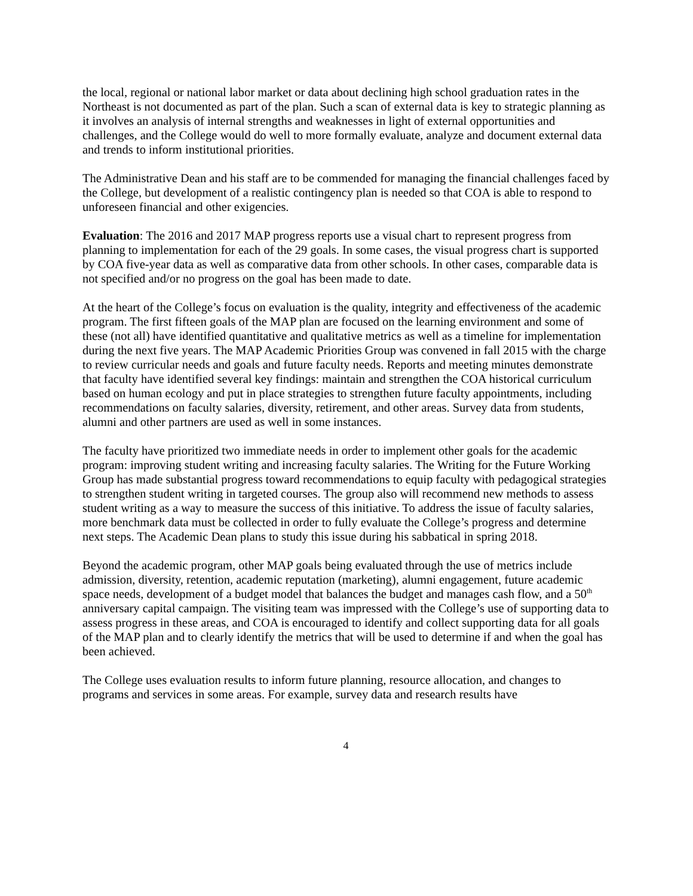the local, regional or national labor market or data about declining high school graduation rates in the Northeast is not documented as part of the plan. Such a scan of external data is key to strategic planning as it involves an analysis of internal strengths and weaknesses in light of external opportunities and challenges, and the College would do well to more formally evaluate, analyze and document external data and trends to inform institutional priorities.
The Administrative Dean and his staff are to be commended for managing the financial challenges faced by the College, but development of a realistic contingency plan is needed so that COA is able to respond to unforeseen financial and other exigencies.
Evaluation: The 2016 and 2017 MAP progress reports use a visual chart to represent progress from planning to implementation for each of the 29 goals. In some cases, the visual progress chart is supported by COA five-year data as well as comparative data from other schools. In other cases, comparable data is not specified and/or no progress on the goal has been made to date.
At the heart of the College’s focus on evaluation is the quality, integrity and effectiveness of the academic program. The first fifteen goals of the MAP plan are focused on the learning environment and some of these (not all) have identified quantitative and qualitative metrics as well as a timeline for implementation during the next five years. The MAP Academic Priorities Group was convened in fall 2015 with the charge to review curricular needs and goals and future faculty needs. Reports and meeting minutes demonstrate that faculty have identified several key findings: maintain and strengthen the COA historical curriculum based on human ecology and put in place strategies to strengthen future faculty appointments, including recommendations on faculty salaries, diversity, retirement, and other areas. Survey data from students, alumni and other partners are used as well in some instances.
The faculty have prioritized two immediate needs in order to implement other goals for the academic program: improving student writing and increasing faculty salaries. The Writing for the Future Working Group has made substantial progress toward recommendations to equip faculty with pedagogical strategies to strengthen student writing in targeted courses. The group also will recommend new methods to assess student writing as a way to measure the success of this initiative. To address the issue of faculty salaries, more benchmark data must be collected in order to fully evaluate the College’s progress and determine next steps. The Academic Dean plans to study this issue during his sabbatical in spring 2018.
Beyond the academic program, other MAP goals being evaluated through the use of metrics include admission, diversity, retention, academic reputation (marketing), alumni engagement, future academic space needs, development of a budget model that balances the budget and manages cash flow, and a 50<sup>th</sup> anniversary capital campaign. The visiting team was impressed with the College’s use of supporting data to assess progress in these areas, and COA is encouraged to identify and collect supporting data for all goals of the MAP plan and to clearly identify the metrics that will be used to determine if and when the goal has been achieved.
The College uses evaluation results to inform future planning, resource allocation, and changes to programs and services in some areas. For example, survey data and research results have
4